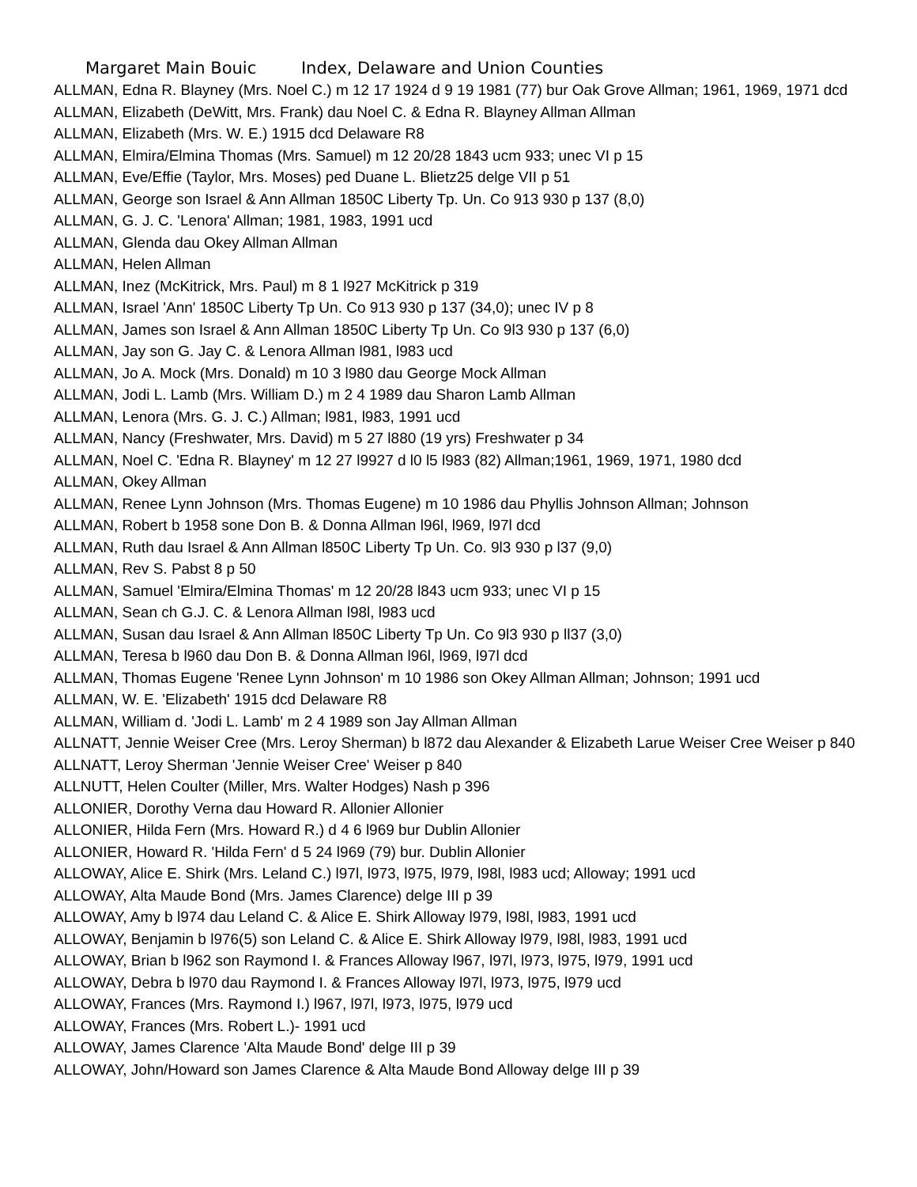Margaret Main Bouic Index, Delaware and Union Counties
ALLMAN, Edna R. Blayney (Mrs. Noel C.) m 12 17 1924 d 9 19 1981 (77) bur Oak Grove Allman; 1961, 1969, 1971 dcd
ALLMAN, Elizabeth (DeWitt, Mrs. Frank) dau Noel C. & Edna R. Blayney Allman Allman
ALLMAN, Elizabeth (Mrs. W. E.) 1915 dcd Delaware R8
ALLMAN, Elmira/Elmina Thomas (Mrs. Samuel) m 12 20/28 1843 ucm 933; unec VI p 15
ALLMAN, Eve/Effie (Taylor, Mrs. Moses) ped Duane L. Blietz25 delge VII p 51
ALLMAN, George son Israel & Ann Allman 1850C Liberty Tp. Un. Co 913 930 p 137 (8,0)
ALLMAN, G. J. C. 'Lenora' Allman; 1981, 1983, 1991 ucd
ALLMAN, Glenda dau Okey Allman Allman
ALLMAN, Helen Allman
ALLMAN, Inez (McKitrick, Mrs. Paul) m 8 1 l927 McKitrick p 319
ALLMAN, Israel 'Ann' 1850C Liberty Tp Un. Co 913 930 p 137 (34,0); unec IV p 8
ALLMAN, James son Israel & Ann Allman 1850C Liberty Tp Un. Co 9l3 930 p 137 (6,0)
ALLMAN, Jay son G. Jay C. & Lenora Allman l981, l983 ucd
ALLMAN, Jo A. Mock (Mrs. Donald) m 10 3 l980 dau George Mock Allman
ALLMAN, Jodi L. Lamb (Mrs. William D.) m 2 4 1989 dau Sharon Lamb Allman
ALLMAN, Lenora (Mrs. G. J. C.) Allman; l981, l983, 1991 ucd
ALLMAN, Nancy (Freshwater, Mrs. David) m 5 27 l880 (19 yrs) Freshwater p 34
ALLMAN, Noel C. 'Edna R. Blayney' m 12 27 l9927 d l0 l5 l983 (82) Allman;1961, 1969, 1971, 1980 dcd
ALLMAN, Okey Allman
ALLMAN, Renee Lynn Johnson (Mrs. Thomas Eugene) m 10 1986 dau Phyllis Johnson Allman; Johnson
ALLMAN, Robert b 1958 sone Don B. & Donna Allman l96l, l969, l97l dcd
ALLMAN, Ruth dau Israel & Ann Allman l850C Liberty Tp Un. Co. 9l3 930 p l37 (9,0)
ALLMAN, Rev S. Pabst 8 p 50
ALLMAN, Samuel 'Elmira/Elmina Thomas' m 12 20/28 l843 ucm 933; unec VI p 15
ALLMAN, Sean ch G.J. C. & Lenora Allman l98l, l983 ucd
ALLMAN, Susan dau Israel & Ann Allman l850C Liberty Tp Un. Co 9l3 930 p ll37 (3,0)
ALLMAN, Teresa b l960 dau Don B. & Donna Allman l96l, l969, l97l dcd
ALLMAN, Thomas Eugene 'Renee Lynn Johnson' m 10 1986 son Okey Allman Allman; Johnson; 1991 ucd
ALLMAN, W. E. 'Elizabeth' 1915 dcd Delaware R8
ALLMAN, William d. 'Jodi L. Lamb' m 2 4 1989 son Jay Allman Allman
ALLNATT, Jennie Weiser Cree (Mrs. Leroy Sherman) b l872 dau Alexander & Elizabeth Larue Weiser Cree Weiser p 840
ALLNATT, Leroy Sherman 'Jennie Weiser Cree' Weiser p 840
ALLNUTT, Helen Coulter (Miller, Mrs. Walter Hodges) Nash p 396
ALLONIER, Dorothy Verna dau Howard R. Allonier Allonier
ALLONIER, Hilda Fern (Mrs. Howard R.) d 4 6 l969 bur Dublin Allonier
ALLONIER, Howard R. 'Hilda Fern' d 5 24 l969 (79) bur. Dublin Allonier
ALLOWAY, Alice E. Shirk (Mrs. Leland C.) l97l, l973, l975, l979, l98l, l983 ucd; Alloway; 1991 ucd
ALLOWAY, Alta Maude Bond (Mrs. James Clarence) delge III p 39
ALLOWAY, Amy b l974 dau Leland C. & Alice E. Shirk Alloway l979, l98l, l983, 1991 ucd
ALLOWAY, Benjamin b l976(5) son Leland C. & Alice E. Shirk Alloway l979, l98l, l983, 1991 ucd
ALLOWAY, Brian b l962 son Raymond I. & Frances Alloway l967, l97l, l973, l975, l979, 1991 ucd
ALLOWAY, Debra b l970 dau Raymond I. & Frances Alloway l97l, l973, l975, l979 ucd
ALLOWAY, Frances (Mrs. Raymond I.) l967, l97l, l973, l975, l979 ucd
ALLOWAY, Frances (Mrs. Robert L.)- 1991 ucd
ALLOWAY, James Clarence 'Alta Maude Bond' delge III p 39
ALLOWAY, John/Howard son James Clarence & Alta Maude Bond Alloway delge III p 39